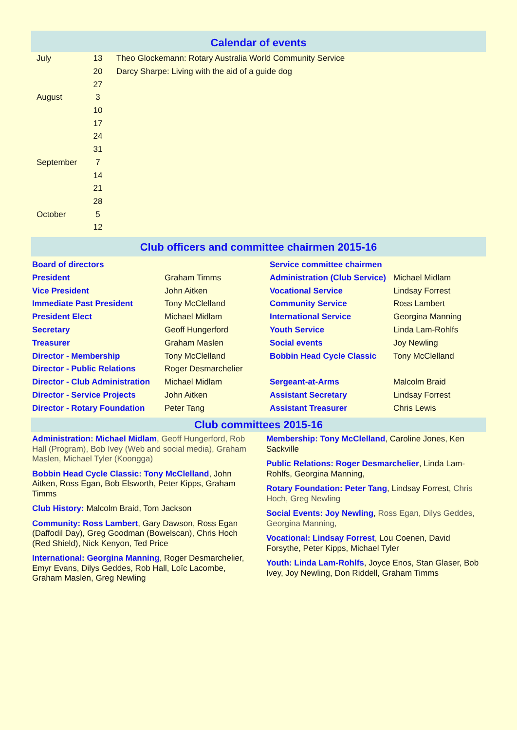Calendar of events
| July | 13 | Theo Glockemann: Rotary Australia World Community Service |
| | 20 | Darcy Sharpe: Living with the aid of a guide dog |
| | 27 | |
| August | 3 | |
| | 10 | |
| | 17 | |
| | 24 | |
| | 31 | |
| September | 7 | |
| | 14 | |
| | 21 | |
| | 28 | |
| October | 5 | |
| | 12 | |
Club officers and committee chairmen 2015-16
| Board of directors | | Service committee chairmen | |
| President | Graham Timms | Administration (Club Service) | Michael Midlam |
| Vice President | John Aitken | Vocational Service | Lindsay Forrest |
| Immediate Past President | Tony McClelland | Community Service | Ross Lambert |
| President Elect | Michael Midlam | International Service | Georgina Manning |
| Secretary | Geoff Hungerford | Youth Service | Linda Lam-Rohlfs |
| Treasurer | Graham Maslen | Social events | Joy Newling |
| Director - Membership | Tony McClelland | Bobbin Head Cycle Classic | Tony McClelland |
| Director - Public Relations | Roger Desmarchelier | | |
| Director - Club Administration | Michael Midlam | Sergeant-at-Arms | Malcolm Braid |
| Director - Service Projects | John Aitken | Assistant Secretary | Lindsay Forrest |
| Director - Rotary Foundation | Peter Tang | Assistant Treasurer | Chris Lewis |
Club committees 2015-16
Administration: Michael Midlam, Geoff Hungerford, Rob Hall (Program), Bob Ivey (Web and social media), Graham Maslen, Michael Tyler (Koongga)
Bobbin Head Cycle Classic: Tony McClelland, John Aitken, Ross Egan, Bob Elsworth, Peter Kipps, Graham Timms
Club History: Malcolm Braid, Tom Jackson
Community: Ross Lambert, Gary Dawson, Ross Egan (Daffodil Day), Greg Goodman (Bowelscan), Chris Hoch (Red Shield), Nick Kenyon, Ted Price
International: Georgina Manning, Roger Desmarchelier, Emyr Evans, Dilys Geddes, Rob Hall, Loïc Lacombe, Graham Maslen, Greg Newling
Membership: Tony McClelland, Caroline Jones, Ken Sackville
Public Relations: Roger Desmarchelier, Linda Lam-Rohlfs, Georgina Manning,
Rotary Foundation: Peter Tang, Lindsay Forrest, Chris Hoch, Greg Newling
Social Events: Joy Newling, Ross Egan, Dilys Geddes, Georgina Manning,
Vocational: Lindsay Forrest, Lou Coenen, David Forsythe, Peter Kipps, Michael Tyler
Youth: Linda Lam-Rohlfs, Joyce Enos, Stan Glaser, Bob Ivey, Joy Newling, Don Riddell, Graham Timms